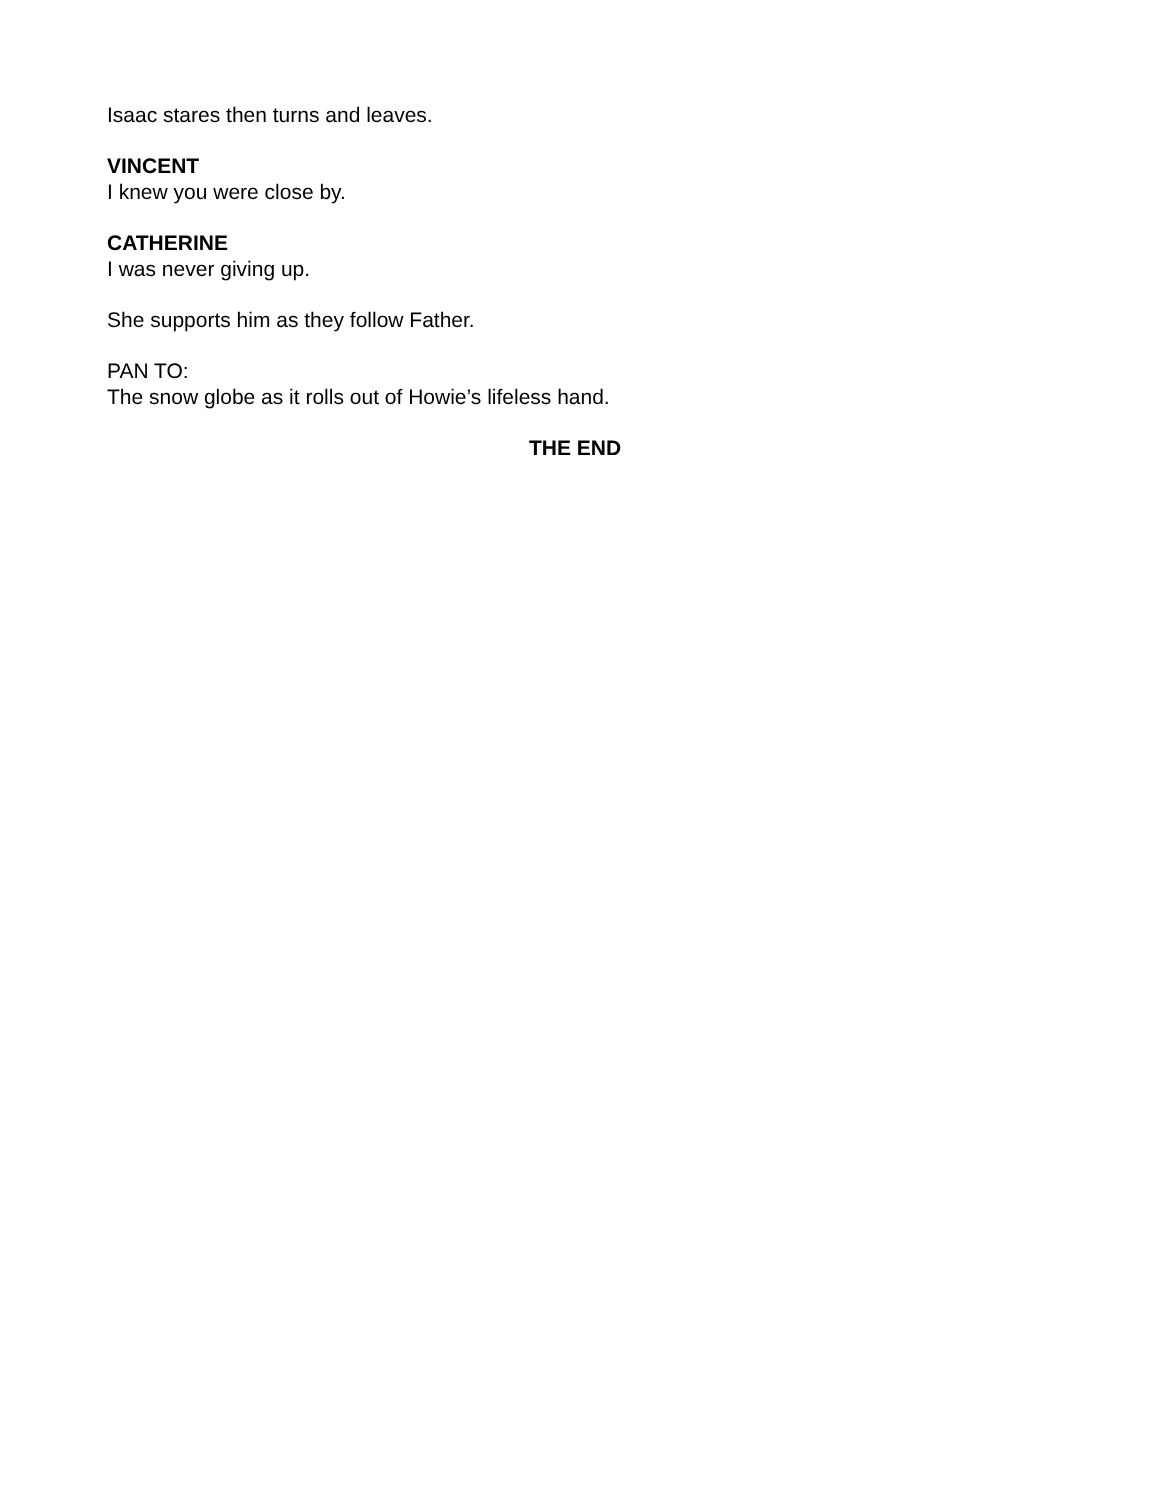Isaac stares then turns and leaves.
VINCENT
I knew you were close by.
CATHERINE
I was never giving up.
She supports him as they follow Father.
PAN TO:
The snow globe as it rolls out of Howie’s lifeless hand.
THE END